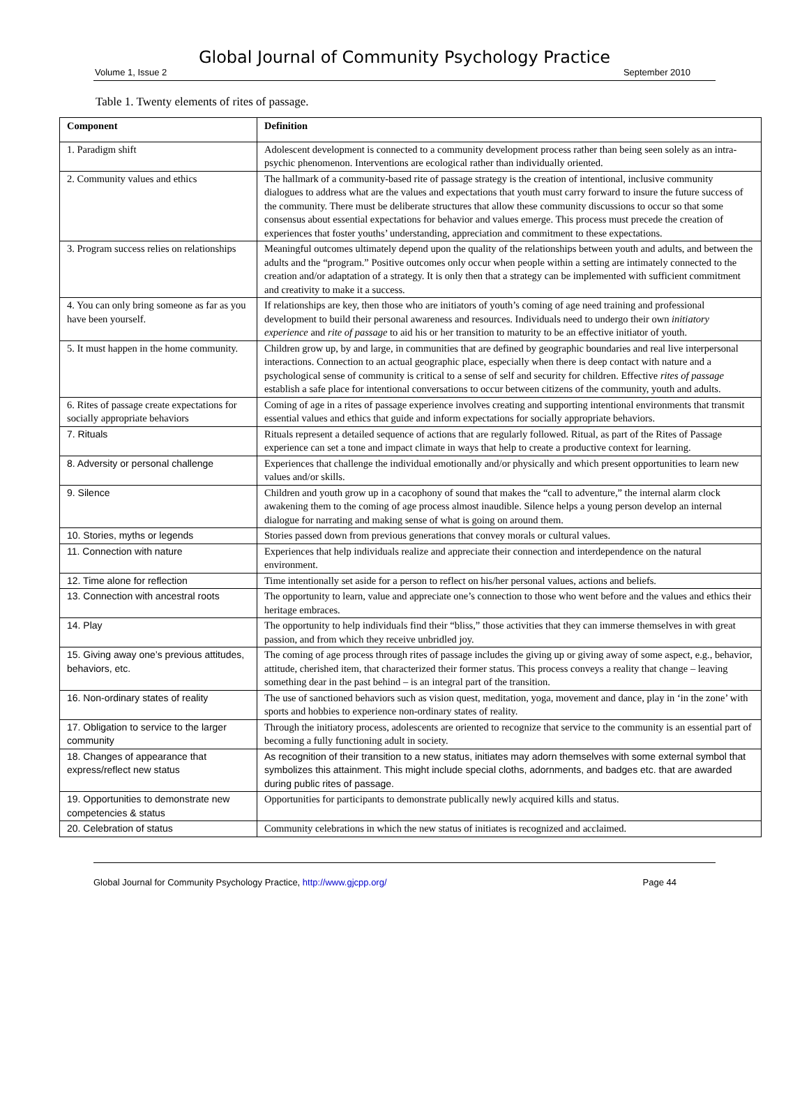Global Journal of Community Psychology Practice
Volume 1, Issue 2 September 2010
Table 1. Twenty elements of rites of passage.
| Component | Definition |
| --- | --- |
| 1. Paradigm shift | Adolescent development is connected to a community development process rather than being seen solely as an intra-psychic phenomenon. Interventions are ecological rather than individually oriented. |
| 2. Community values and ethics | The hallmark of a community-based rite of passage strategy is the creation of intentional, inclusive community dialogues to address what are the values and expectations that youth must carry forward to insure the future success of the community. There must be deliberate structures that allow these community discussions to occur so that some consensus about essential expectations for behavior and values emerge. This process must precede the creation of experiences that foster youths’ understanding, appreciation and commitment to these expectations. |
| 3. Program success relies on relationships | Meaningful outcomes ultimately depend upon the quality of the relationships between youth and adults, and between the adults and the “program.” Positive outcomes only occur when people within a setting are intimately connected to the creation and/or adaptation of a strategy. It is only then that a strategy can be implemented with sufficient commitment and creativity to make it a success. |
| 4. You can only bring someone as far as you have been yourself. | If relationships are key, then those who are initiators of youth’s coming of age need training and professional development to build their personal awareness and resources. Individuals need to undergo their own initiatory experience and rite of passage to aid his or her transition to maturity to be an effective initiator of youth. |
| 5. It must happen in the home community. | Children grow up, by and large, in communities that are defined by geographic boundaries and real live interpersonal interactions. Connection to an actual geographic place, especially when there is deep contact with nature and a psychological sense of community is critical to a sense of self and security for children. Effective rites of passage establish a safe place for intentional conversations to occur between citizens of the community, youth and adults. |
| 6. Rites of passage create expectations for socially appropriate behaviors | Coming of age in a rites of passage experience involves creating and supporting intentional environments that transmit essential values and ethics that guide and inform expectations for socially appropriate behaviors. |
| 7. Rituals | Rituals represent a detailed sequence of actions that are regularly followed. Ritual, as part of the Rites of Passage experience can set a tone and impact climate in ways that help to create a productive context for learning. |
| 8. Adversity or personal challenge | Experiences that challenge the individual emotionally and/or physically and which present opportunities to learn new values and/or skills. |
| 9. Silence | Children and youth grow up in a cacophony of sound that makes the “call to adventure,” the internal alarm clock awakening them to the coming of age process almost inaudible. Silence helps a young person develop an internal dialogue for narrating and making sense of what is going on around them. |
| 10. Stories, myths or legends | Stories passed down from previous generations that convey morals or cultural values. |
| 11. Connection with nature | Experiences that help individuals realize and appreciate their connection and interdependence on the natural environment. |
| 12. Time alone for reflection | Time intentionally set aside for a person to reflect on his/her personal values, actions and beliefs. |
| 13. Connection with ancestral roots | The opportunity to learn, value and appreciate one’s connection to those who went before and the values and ethics their heritage embraces. |
| 14. Play | The opportunity to help individuals find their “bliss,” those activities that they can immerse themselves in with great passion, and from which they receive unbridled joy. |
| 15. Giving away one’s previous attitudes, behaviors, etc. | The coming of age process through rites of passage includes the giving up or giving away of some aspect, e.g., behavior, attitude, cherished item, that characterized their former status. This process conveys a reality that change – leaving something dear in the past behind – is an integral part of the transition. |
| 16. Non-ordinary states of reality | The use of sanctioned behaviors such as vision quest, meditation, yoga, movement and dance, play in ‘in the zone’ with sports and hobbies to experience non-ordinary states of reality. |
| 17. Obligation to service to the larger community | Through the initiatory process, adolescents are oriented to recognize that service to the community is an essential part of becoming a fully functioning adult in society. |
| 18. Changes of appearance that express/reflect new status | As recognition of their transition to a new status, initiates may adorn themselves with some external symbol that symbolizes this attainment. This might include special cloths, adornments, and badges etc. that are awarded during public rites of passage. |
| 19. Opportunities to demonstrate new competencies & status | Opportunities for participants to demonstrate publically newly acquired kills and status. |
| 20. Celebration of status | Community celebrations in which the new status of initiates is recognized and acclaimed. |
Global Journal for Community Psychology Practice, http://www.gjcpp.org/ Page 44